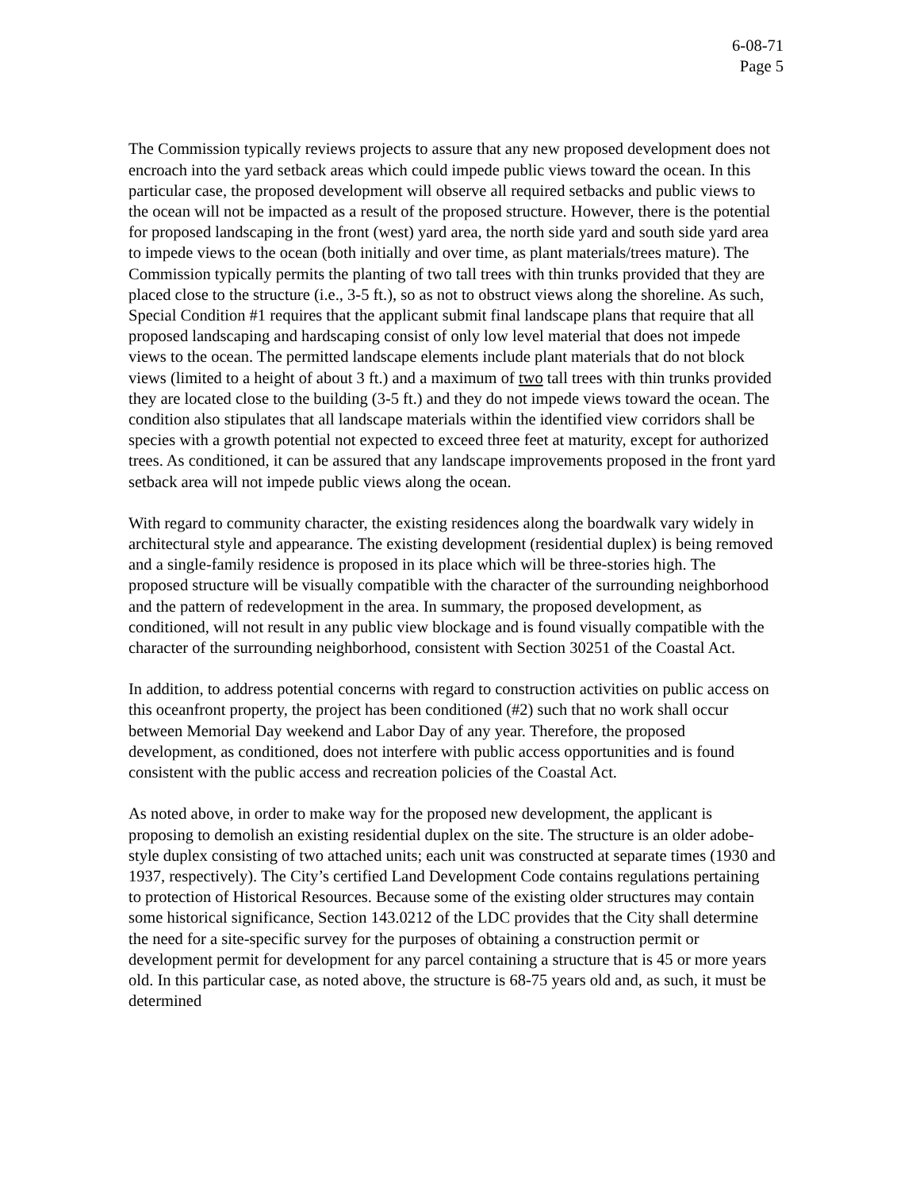6-08-71
Page 5
The Commission typically reviews projects to assure that any new proposed development does not encroach into the yard setback areas which could impede public views toward the ocean. In this particular case, the proposed development will observe all required setbacks and public views to the ocean will not be impacted as a result of the proposed structure. However, there is the potential for proposed landscaping in the front (west) yard area, the north side yard and south side yard area to impede views to the ocean (both initially and over time, as plant materials/trees mature). The Commission typically permits the planting of two tall trees with thin trunks provided that they are placed close to the structure (i.e., 3-5 ft.), so as not to obstruct views along the shoreline. As such, Special Condition #1 requires that the applicant submit final landscape plans that require that all proposed landscaping and hardscaping consist of only low level material that does not impede views to the ocean. The permitted landscape elements include plant materials that do not block views (limited to a height of about 3 ft.) and a maximum of two tall trees with thin trunks provided they are located close to the building (3-5 ft.) and they do not impede views toward the ocean. The condition also stipulates that all landscape materials within the identified view corridors shall be species with a growth potential not expected to exceed three feet at maturity, except for authorized trees. As conditioned, it can be assured that any landscape improvements proposed in the front yard setback area will not impede public views along the ocean.
With regard to community character, the existing residences along the boardwalk vary widely in architectural style and appearance. The existing development (residential duplex) is being removed and a single-family residence is proposed in its place which will be three-stories high. The proposed structure will be visually compatible with the character of the surrounding neighborhood and the pattern of redevelopment in the area. In summary, the proposed development, as conditioned, will not result in any public view blockage and is found visually compatible with the character of the surrounding neighborhood, consistent with Section 30251 of the Coastal Act.
In addition, to address potential concerns with regard to construction activities on public access on this oceanfront property, the project has been conditioned (#2) such that no work shall occur between Memorial Day weekend and Labor Day of any year. Therefore, the proposed development, as conditioned, does not interfere with public access opportunities and is found consistent with the public access and recreation policies of the Coastal Act.
As noted above, in order to make way for the proposed new development, the applicant is proposing to demolish an existing residential duplex on the site. The structure is an older adobe-style duplex consisting of two attached units; each unit was constructed at separate times (1930 and 1937, respectively). The City’s certified Land Development Code contains regulations pertaining to protection of Historical Resources. Because some of the existing older structures may contain some historical significance, Section 143.0212 of the LDC provides that the City shall determine the need for a site-specific survey for the purposes of obtaining a construction permit or development permit for development for any parcel containing a structure that is 45 or more years old. In this particular case, as noted above, the structure is 68-75 years old and, as such, it must be determined